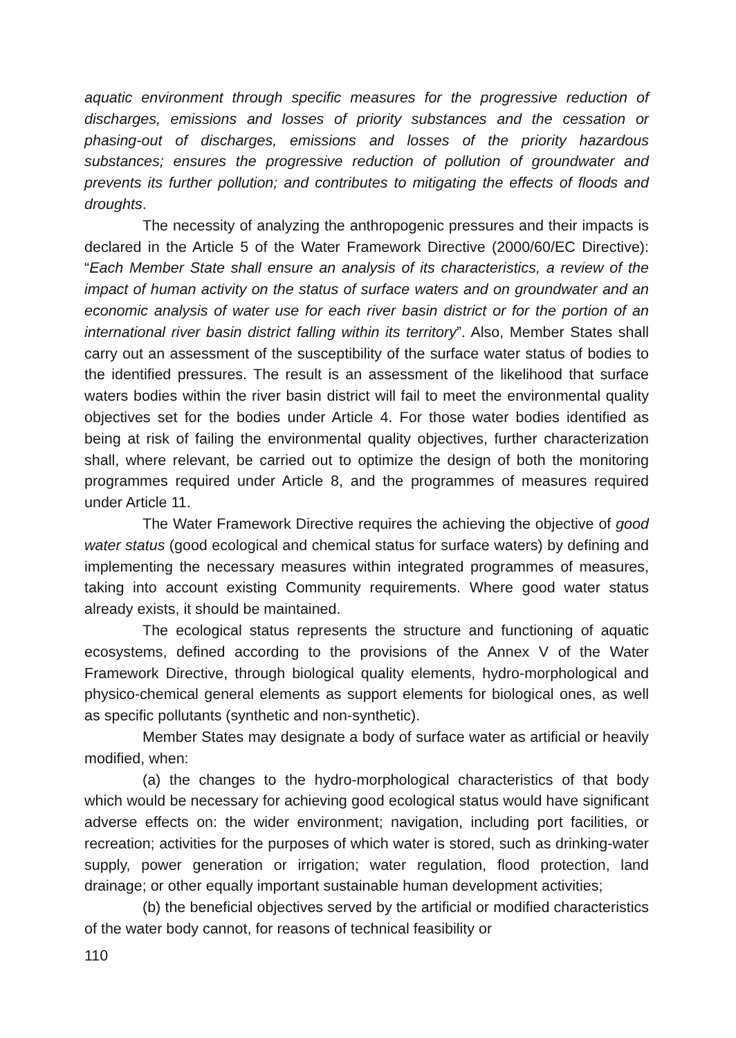aquatic environment through specific measures for the progressive reduction of discharges, emissions and losses of priority substances and the cessation or phasing-out of discharges, emissions and losses of the priority hazardous substances; ensures the progressive reduction of pollution of groundwater and prevents its further pollution; and contributes to mitigating the effects of floods and droughts.
The necessity of analyzing the anthropogenic pressures and their impacts is declared in the Article 5 of the Water Framework Directive (2000/60/EC Directive): “Each Member State shall ensure an analysis of its characteristics, a review of the impact of human activity on the status of surface waters and on groundwater and an economic analysis of water use for each river basin district or for the portion of an international river basin district falling within its territory”. Also, Member States shall carry out an assessment of the susceptibility of the surface water status of bodies to the identified pressures. The result is an assessment of the likelihood that surface waters bodies within the river basin district will fail to meet the environmental quality objectives set for the bodies under Article 4. For those water bodies identified as being at risk of failing the environmental quality objectives, further characterization shall, where relevant, be carried out to optimize the design of both the monitoring programmes required under Article 8, and the programmes of measures required under Article 11.
The Water Framework Directive requires the achieving the objective of good water status (good ecological and chemical status for surface waters) by defining and implementing the necessary measures within integrated programmes of measures, taking into account existing Community requirements. Where good water status already exists, it should be maintained.
The ecological status represents the structure and functioning of aquatic ecosystems, defined according to the provisions of the Annex V of the Water Framework Directive, through biological quality elements, hydro-morphological and physico-chemical general elements as support elements for biological ones, as well as specific pollutants (synthetic and non-synthetic).
Member States may designate a body of surface water as artificial or heavily modified, when:
(a) the changes to the hydro-morphological characteristics of that body which would be necessary for achieving good ecological status would have significant adverse effects on: the wider environment; navigation, including port facilities, or recreation; activities for the purposes of which water is stored, such as drinking-water supply, power generation or irrigation; water regulation, flood protection, land drainage; or other equally important sustainable human development activities;
(b) the beneficial objectives served by the artificial or modified characteristics of the water body cannot, for reasons of technical feasibility or
110